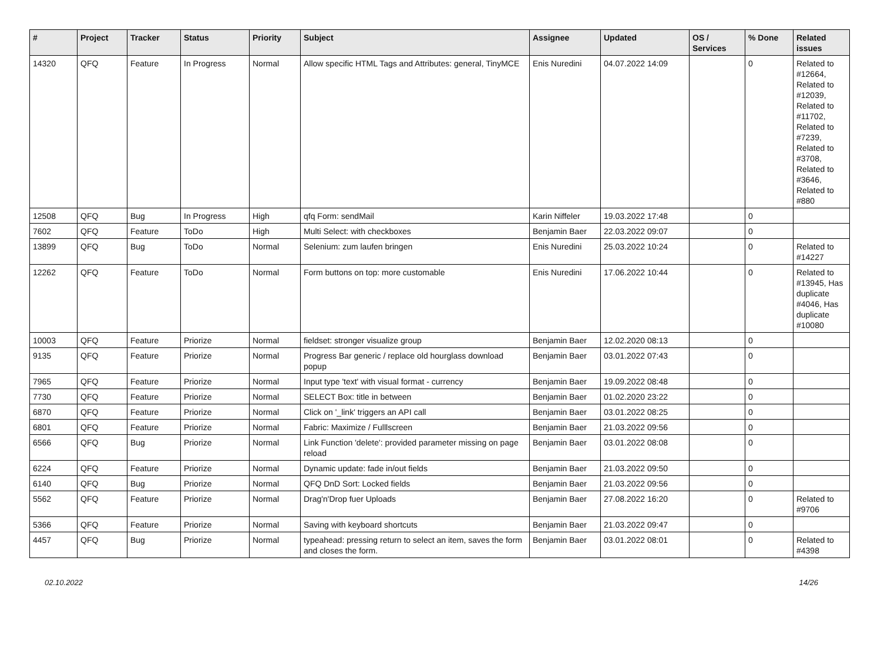| # | Project | Tracker | Status | Priority | Subject | Assignee | Updated | OS / Services | % Done | Related issues |
| --- | --- | --- | --- | --- | --- | --- | --- | --- | --- | --- |
| 14320 | QFQ | Feature | In Progress | Normal | Allow specific HTML Tags and Attributes: general, TinyMCE | Enis Nuredini | 04.07.2022 14:09 | | 0 | Related to #12664, Related to #12039, Related to #11702, Related to #7239, Related to #3708, Related to #3646, Related to #880 |
| 12508 | QFQ | Bug | In Progress | High | qfq Form: sendMail | Karin Niffeler | 19.03.2022 17:48 | | 0 | |
| 7602 | QFQ | Feature | ToDo | High | Multi Select: with checkboxes | Benjamin Baer | 22.03.2022 09:07 | | 0 | |
| 13899 | QFQ | Bug | ToDo | Normal | Selenium: zum laufen bringen | Enis Nuredini | 25.03.2022 10:24 | | 0 | Related to #14227 |
| 12262 | QFQ | Feature | ToDo | Normal | Form buttons on top: more customable | Enis Nuredini | 17.06.2022 10:44 | | 0 | Related to #13945, Has duplicate #4046, Has duplicate #10080 |
| 10003 | QFQ | Feature | Priorize | Normal | fieldset: stronger visualize group | Benjamin Baer | 12.02.2020 08:13 | | 0 | |
| 9135 | QFQ | Feature | Priorize | Normal | Progress Bar generic / replace old hourglass download popup | Benjamin Baer | 03.01.2022 07:43 | | 0 | |
| 7965 | QFQ | Feature | Priorize | Normal | Input type 'text' with visual format - currency | Benjamin Baer | 19.09.2022 08:48 | | 0 | |
| 7730 | QFQ | Feature | Priorize | Normal | SELECT Box: title in between | Benjamin Baer | 01.02.2020 23:22 | | 0 | |
| 6870 | QFQ | Feature | Priorize | Normal | Click on '_link' triggers an API call | Benjamin Baer | 03.01.2022 08:25 | | 0 | |
| 6801 | QFQ | Feature | Priorize | Normal | Fabric: Maximize / Fulllscreen | Benjamin Baer | 21.03.2022 09:56 | | 0 | |
| 6566 | QFQ | Bug | Priorize | Normal | Link Function 'delete': provided parameter missing on page reload | Benjamin Baer | 03.01.2022 08:08 | | 0 | |
| 6224 | QFQ | Feature | Priorize | Normal | Dynamic update: fade in/out fields | Benjamin Baer | 21.03.2022 09:50 | | 0 | |
| 6140 | QFQ | Bug | Priorize | Normal | QFQ DnD Sort: Locked fields | Benjamin Baer | 21.03.2022 09:56 | | 0 | |
| 5562 | QFQ | Feature | Priorize | Normal | Drag'n'Drop fuer Uploads | Benjamin Baer | 27.08.2022 16:20 | | 0 | Related to #9706 |
| 5366 | QFQ | Feature | Priorize | Normal | Saving with keyboard shortcuts | Benjamin Baer | 21.03.2022 09:47 | | 0 | |
| 4457 | QFQ | Bug | Priorize | Normal | typeahead: pressing return to select an item, saves the form and closes the form. | Benjamin Baer | 03.01.2022 08:01 | | 0 | Related to #4398 |
02.10.2022 14/26